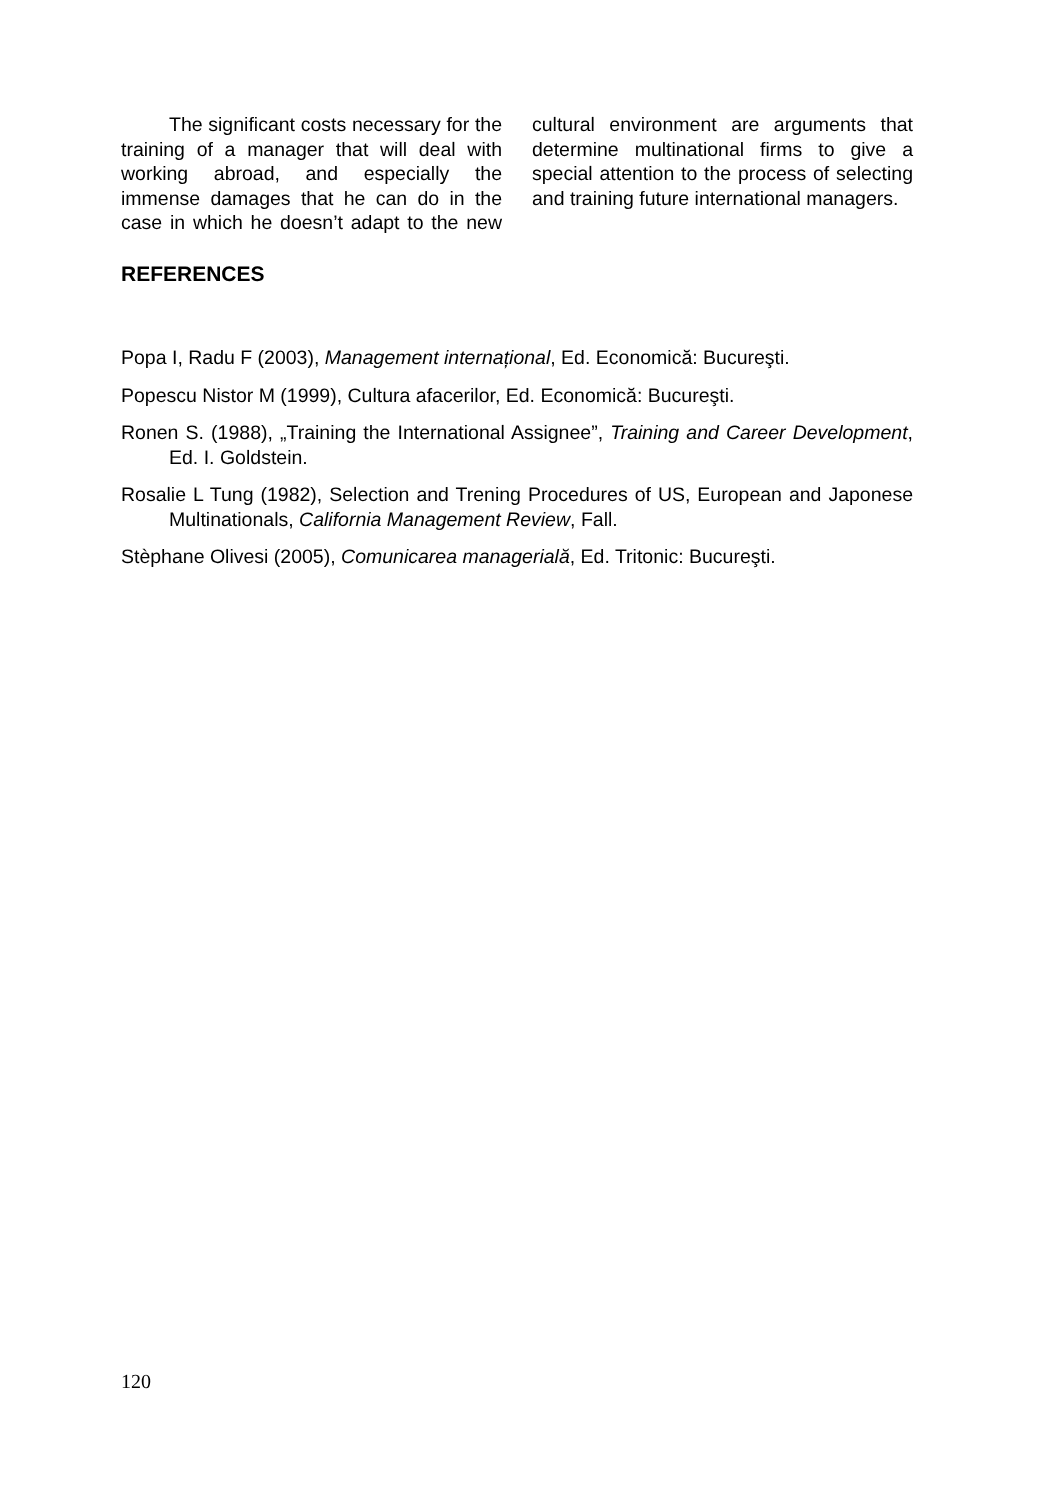The significant costs necessary for the training of a manager that will deal with working abroad, and especially the immense damages that he can do in the case in which he doesn’t adapt to the new cultural environment are arguments that determine multinational firms to give a special attention to the process of selecting and training future international managers.
REFERENCES
Popa I, Radu F (2003), Management internațional, Ed. Economică: Bucureşti.
Popescu Nistor M (1999), Cultura afacerilor, Ed. Economică: Bucureşti.
Ronen S. (1988), „Training the International Assignee”, Training and Career Development, Ed. I. Goldstein.
Rosalie L Tung (1982), Selection and Trening Procedures of US, European and Japonese Multinationals, California Management Review, Fall.
Stèphane Olivesi (2005), Comunicarea managerială, Ed. Tritonic: Bucureşti.
120